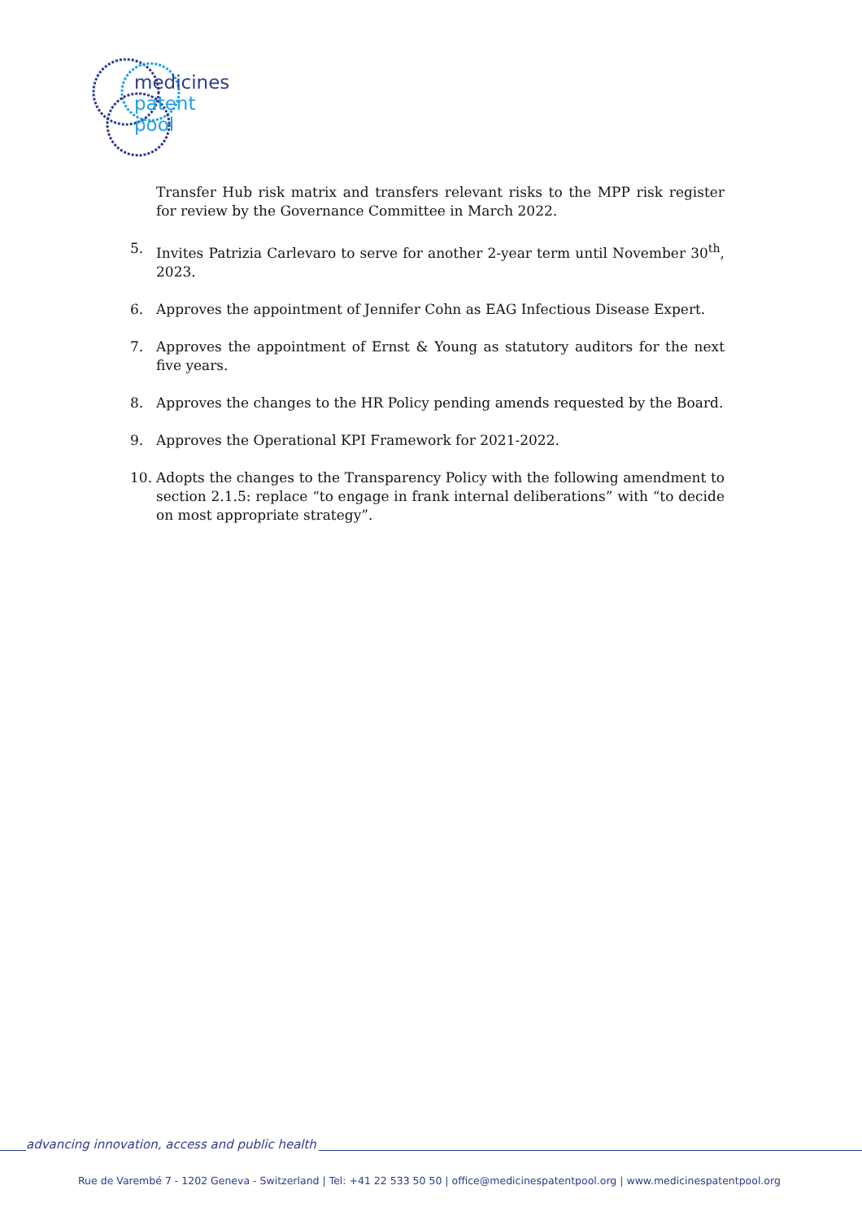medicines
patent
pool
Transfer Hub risk matrix and transfers relevant risks to the MPP risk register for review by the Governance Committee in March 2022.
5. Invites Patrizia Carlevaro to serve for another 2-year term until November 30<sup>th</sup>, 2023.
6. Approves the appointment of Jennifer Cohn as EAG Infectious Disease Expert.
7. Approves the appointment of Ernst & Young as statutory auditors for the next five years.
8. Approves the changes to the HR Policy pending amends requested by the Board.
9. Approves the Operational KPI Framework for 2021-2022.
10. Adopts the changes to the Transparency Policy with the following amendment to section 2.1.5: replace “to engage in frank internal deliberations” with “to decide on most appropriate strategy”.
advancing innovation, access and public health
Rue de Varembé 7 - 1202 Geneva - Switzerland | Tel: +41 22 533 50 50 | office@medicinespatentpool.org | www.medicinespatentpool.org